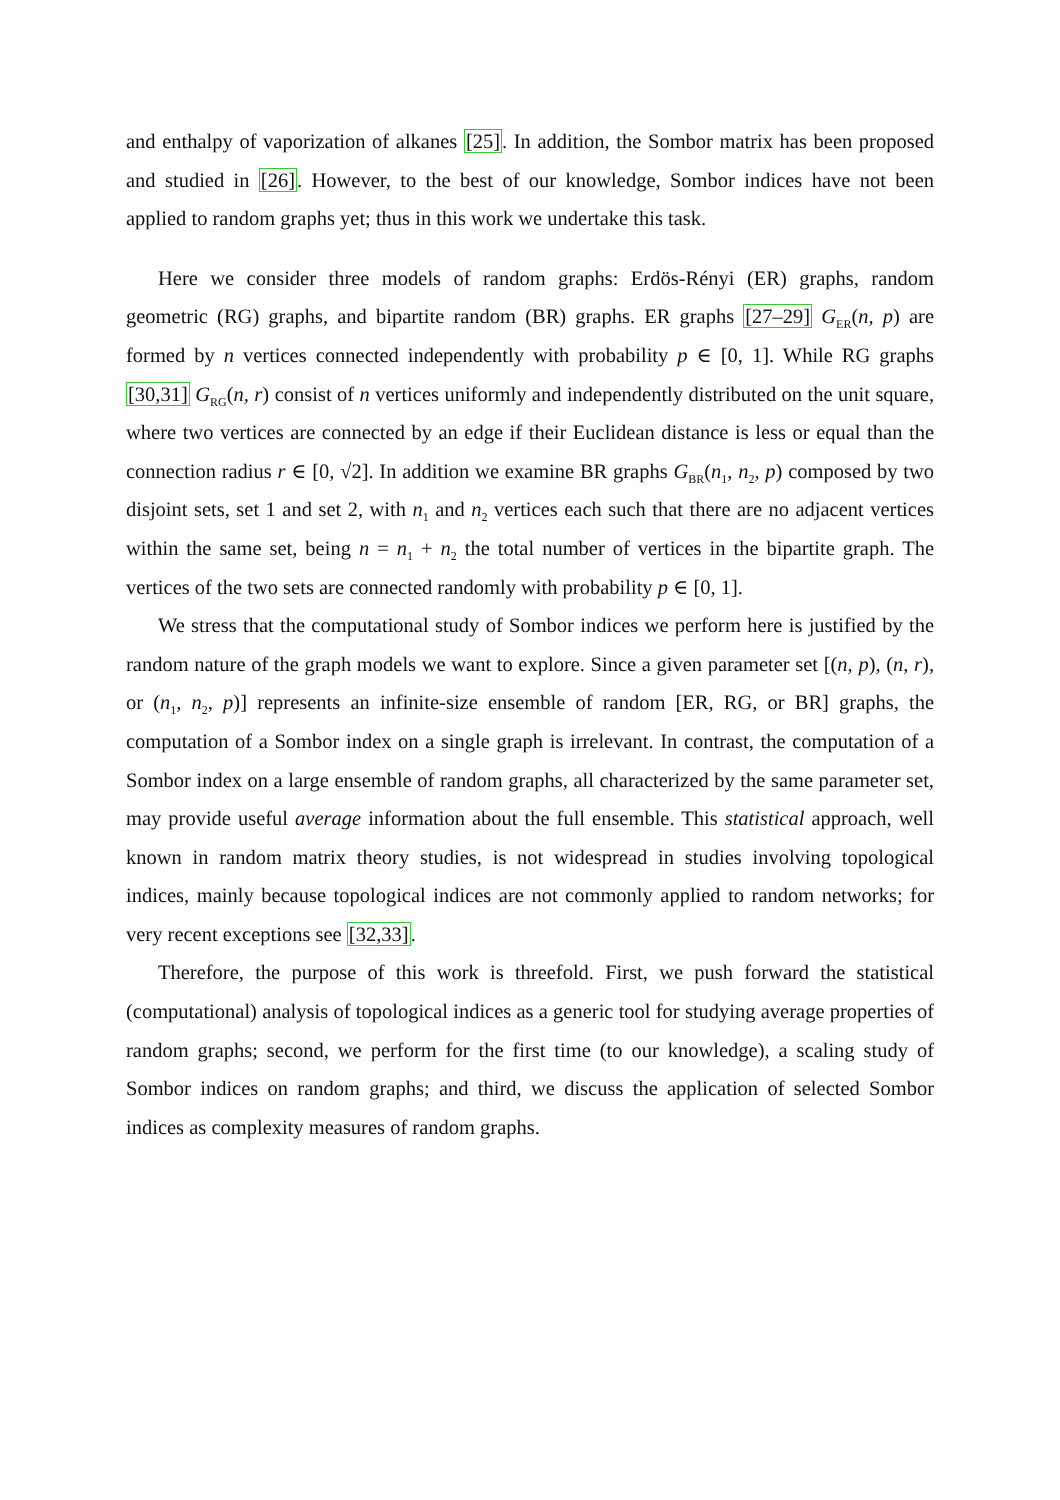and enthalpy of vaporization of alkanes [25]. In addition, the Sombor matrix has been proposed and studied in [26]. However, to the best of our knowledge, Sombor indices have not been applied to random graphs yet; thus in this work we undertake this task.
Here we consider three models of random graphs: Erdös-Rényi (ER) graphs, random geometric (RG) graphs, and bipartite random (BR) graphs. ER graphs [27–29] G<sub>ER</sub>(n, p) are formed by n vertices connected independently with probability p ∈ [0, 1]. While RG graphs [30,31] G<sub>RG</sub>(n, r) consist of n vertices uniformly and independently distributed on the unit square, where two vertices are connected by an edge if their Euclidean distance is less or equal than the connection radius r ∈ [0, √2]. In addition we examine BR graphs G<sub>BR</sub>(n<sub>1</sub>, n<sub>2</sub>, p) composed by two disjoint sets, set 1 and set 2, with n<sub>1</sub> and n<sub>2</sub> vertices each such that there are no adjacent vertices within the same set, being n = n<sub>1</sub> + n<sub>2</sub> the total number of vertices in the bipartite graph. The vertices of the two sets are connected randomly with probability p ∈ [0, 1].
We stress that the computational study of Sombor indices we perform here is justified by the random nature of the graph models we want to explore. Since a given parameter set [(n, p), (n, r), or (n<sub>1</sub>, n<sub>2</sub>, p)] represents an infinite-size ensemble of random [ER, RG, or BR] graphs, the computation of a Sombor index on a single graph is irrelevant. In contrast, the computation of a Sombor index on a large ensemble of random graphs, all characterized by the same parameter set, may provide useful average information about the full ensemble. This statistical approach, well known in random matrix theory studies, is not widespread in studies involving topological indices, mainly because topological indices are not commonly applied to random networks; for very recent exceptions see [32,33].
Therefore, the purpose of this work is threefold. First, we push forward the statistical (computational) analysis of topological indices as a generic tool for studying average properties of random graphs; second, we perform for the first time (to our knowledge), a scaling study of Sombor indices on random graphs; and third, we discuss the application of selected Sombor indices as complexity measures of random graphs.